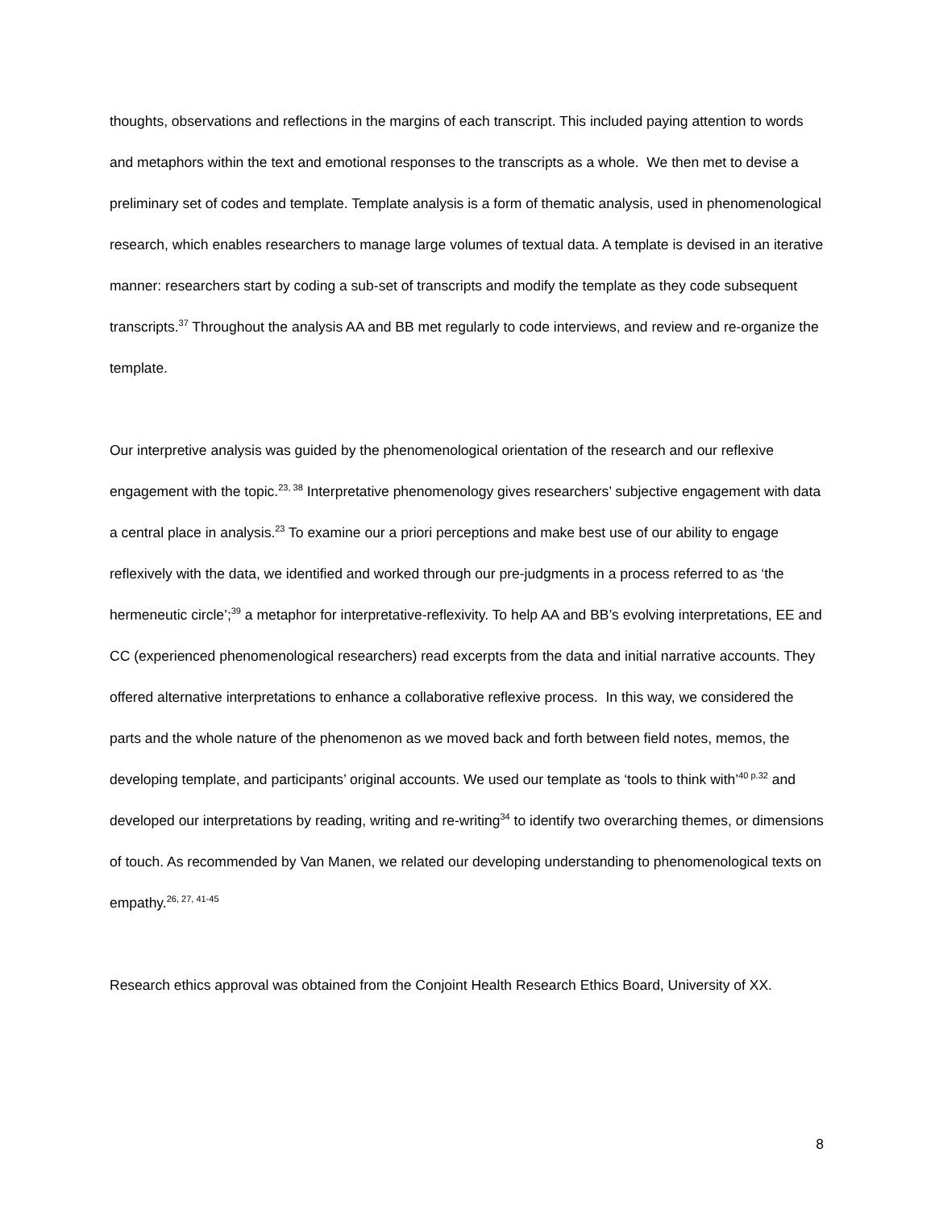thoughts, observations and reflections in the margins of each transcript. This included paying attention to words and metaphors within the text and emotional responses to the transcripts as a whole. We then met to devise a preliminary set of codes and template. Template analysis is a form of thematic analysis, used in phenomenological research, which enables researchers to manage large volumes of textual data. A template is devised in an iterative manner: researchers start by coding a sub-set of transcripts and modify the template as they code subsequent transcripts.<sup>37</sup> Throughout the analysis AA and BB met regularly to code interviews, and review and re-organize the template.
Our interpretive analysis was guided by the phenomenological orientation of the research and our reflexive engagement with the topic.<sup>23, 38</sup> Interpretative phenomenology gives researchers’ subjective engagement with data a central place in analysis.<sup>23</sup> To examine our a priori perceptions and make best use of our ability to engage reflexively with the data, we identified and worked through our pre-judgments in a process referred to as ‘the hermeneutic circle’;<sup>39</sup> a metaphor for interpretative-reflexivity. To help AA and BB’s evolving interpretations, EE and CC (experienced phenomenological researchers) read excerpts from the data and initial narrative accounts. They offered alternative interpretations to enhance a collaborative reflexive process. In this way, we considered the parts and the whole nature of the phenomenon as we moved back and forth between field notes, memos, the developing template, and participants’ original accounts. We used our template as ‘tools to think with’<sup>40 p.32</sup> and developed our interpretations by reading, writing and re-writing<sup>34</sup> to identify two overarching themes, or dimensions of touch. As recommended by Van Manen, we related our developing understanding to phenomenological texts on empathy.<sup>26, 27, 41-45</sup>
Research ethics approval was obtained from the Conjoint Health Research Ethics Board, University of XX.
8